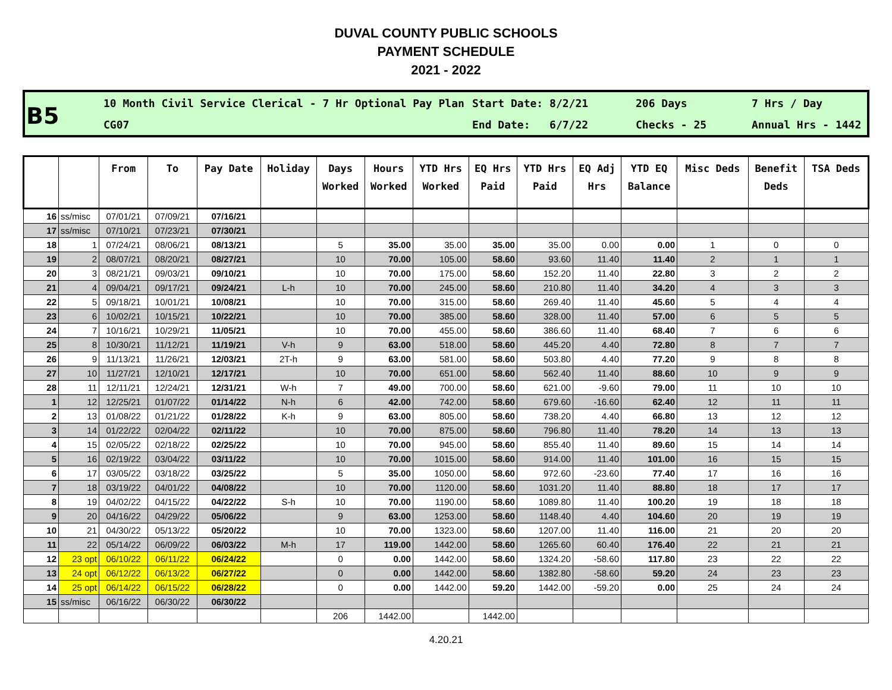DUVAL COUNTY PUBLIC SCHOOLS
PAYMENT SCHEDULE
2021 - 2022
B5
10 Month Civil Service Clerical - 7 Hr Optional Pay Plan
CG07
Start Date: 8/2/21
End Date: 6/7/22
206 Days
Checks - 25
7 Hrs / Day
Annual Hrs - 1442
| | | From | To | Pay Date | Holiday | Days Worked | Hours Worked | YTD Hrs Worked | EQ Hrs Paid | YTD Hrs Paid | EQ Adj Hrs | YTD EQ Balance | Misc Deds | Benefit Deds | TSA Deds |
| --- | --- | --- | --- | --- | --- | --- | --- | --- | --- | --- | --- | --- | --- | --- | --- |
| 16 | ss/misc | 07/01/21 | 07/09/21 | 07/16/21 | | | | | | | | | | | |
| 17 | ss/misc | 07/10/21 | 07/23/21 | 07/30/21 | | | | | | | | | | | |
| 18 | 1 | 07/24/21 | 08/06/21 | 08/13/21 | | 5 | 35.00 | 35.00 | 35.00 | 35.00 | 0.00 | 0.00 | 1 | 0 | 0 |
| 19 | 2 | 08/07/21 | 08/20/21 | 08/27/21 | | 10 | 70.00 | 105.00 | 58.60 | 93.60 | 11.40 | 11.40 | 2 | 1 | 1 |
| 20 | 3 | 08/21/21 | 09/03/21 | 09/10/21 | | 10 | 70.00 | 175.00 | 58.60 | 152.20 | 11.40 | 22.80 | 3 | 2 | 2 |
| 21 | 4 | 09/04/21 | 09/17/21 | 09/24/21 | L-h | 10 | 70.00 | 245.00 | 58.60 | 210.80 | 11.40 | 34.20 | 4 | 3 | 3 |
| 22 | 5 | 09/18/21 | 10/01/21 | 10/08/21 | | 10 | 70.00 | 315.00 | 58.60 | 269.40 | 11.40 | 45.60 | 5 | 4 | 4 |
| 23 | 6 | 10/02/21 | 10/15/21 | 10/22/21 | | 10 | 70.00 | 385.00 | 58.60 | 328.00 | 11.40 | 57.00 | 6 | 5 | 5 |
| 24 | 7 | 10/16/21 | 10/29/21 | 11/05/21 | | 10 | 70.00 | 455.00 | 58.60 | 386.60 | 11.40 | 68.40 | 7 | 6 | 6 |
| 25 | 8 | 10/30/21 | 11/12/21 | 11/19/21 | V-h | 9 | 63.00 | 518.00 | 58.60 | 445.20 | 4.40 | 72.80 | 8 | 7 | 7 |
| 26 | 9 | 11/13/21 | 11/26/21 | 12/03/21 | 2T-h | 9 | 63.00 | 581.00 | 58.60 | 503.80 | 4.40 | 77.20 | 9 | 8 | 8 |
| 27 | 10 | 11/27/21 | 12/10/21 | 12/17/21 | | 10 | 70.00 | 651.00 | 58.60 | 562.40 | 11.40 | 88.60 | 10 | 9 | 9 |
| 28 | 11 | 12/11/21 | 12/24/21 | 12/31/21 | W-h | 7 | 49.00 | 700.00 | 58.60 | 621.00 | -9.60 | 79.00 | 11 | 10 | 10 |
| 1 | 12 | 12/25/21 | 01/07/22 | 01/14/22 | N-h | 6 | 42.00 | 742.00 | 58.60 | 679.60 | -16.60 | 62.40 | 12 | 11 | 11 |
| 2 | 13 | 01/08/22 | 01/21/22 | 01/28/22 | K-h | 9 | 63.00 | 805.00 | 58.60 | 738.20 | 4.40 | 66.80 | 13 | 12 | 12 |
| 3 | 14 | 01/22/22 | 02/04/22 | 02/11/22 | | 10 | 70.00 | 875.00 | 58.60 | 796.80 | 11.40 | 78.20 | 14 | 13 | 13 |
| 4 | 15 | 02/05/22 | 02/18/22 | 02/25/22 | | 10 | 70.00 | 945.00 | 58.60 | 855.40 | 11.40 | 89.60 | 15 | 14 | 14 |
| 5 | 16 | 02/19/22 | 03/04/22 | 03/11/22 | | 10 | 70.00 | 1015.00 | 58.60 | 914.00 | 11.40 | 101.00 | 16 | 15 | 15 |
| 6 | 17 | 03/05/22 | 03/18/22 | 03/25/22 | | 5 | 35.00 | 1050.00 | 58.60 | 972.60 | -23.60 | 77.40 | 17 | 16 | 16 |
| 7 | 18 | 03/19/22 | 04/01/22 | 04/08/22 | | 10 | 70.00 | 1120.00 | 58.60 | 1031.20 | 11.40 | 88.80 | 18 | 17 | 17 |
| 8 | 19 | 04/02/22 | 04/15/22 | 04/22/22 | S-h | 10 | 70.00 | 1190.00 | 58.60 | 1089.80 | 11.40 | 100.20 | 19 | 18 | 18 |
| 9 | 20 | 04/16/22 | 04/29/22 | 05/06/22 | | 9 | 63.00 | 1253.00 | 58.60 | 1148.40 | 4.40 | 104.60 | 20 | 19 | 19 |
| 10 | 21 | 04/30/22 | 05/13/22 | 05/20/22 | | 10 | 70.00 | 1323.00 | 58.60 | 1207.00 | 11.40 | 116.00 | 21 | 20 | 20 |
| 11 | 22 | 05/14/22 | 06/09/22 | 06/03/22 | M-h | 17 | 119.00 | 1442.00 | 58.60 | 1265.60 | 60.40 | 176.40 | 22 | 21 | 21 |
| 12 | 23 opt | 06/10/22 | 06/11/22 | 06/24/22 | | 0 | 0.00 | 1442.00 | 58.60 | 1324.20 | -58.60 | 117.80 | 23 | 22 | 22 |
| 13 | 24 opt | 06/12/22 | 06/13/22 | 06/27/22 | | 0 | 0.00 | 1442.00 | 58.60 | 1382.80 | -58.60 | 59.20 | 24 | 23 | 23 |
| 14 | 25 opt | 06/14/22 | 06/15/22 | 06/28/22 | | 0 | 0.00 | 1442.00 | 59.20 | 1442.00 | -59.20 | 0.00 | 25 | 24 | 24 |
| 15 | ss/misc | 06/16/22 | 06/30/22 | 06/30/22 | | | | | | | | | | | |
| | | | | | | 206 | 1442.00 | | 1442.00 | | | | | | |
4.20.21